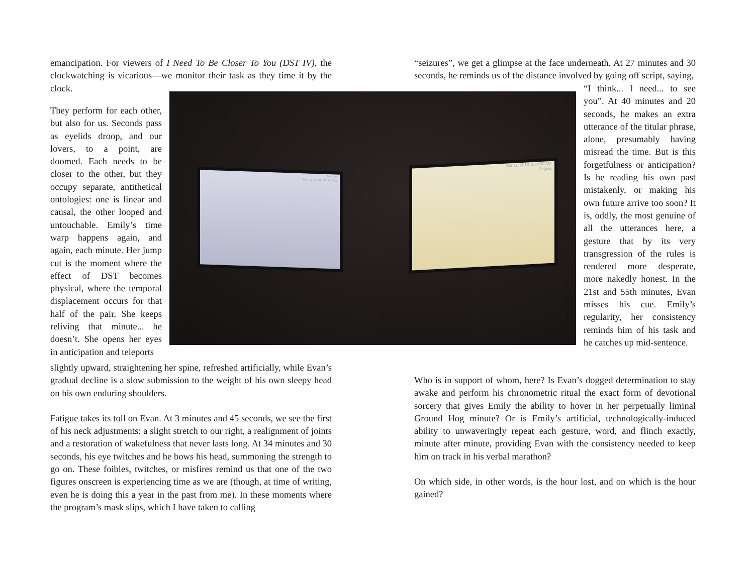emancipation. For viewers of I Need To Be Closer To You (DST IV), the clockwatching is vicarious—we monitor their task as they time it by the clock.
“seizures”, we get a glimpse at the face underneath. At 27 minutes and 30 seconds, he reminds us of the distance involved by going off script, saying,
They perform for each other, but also for us. Seconds pass as eyelids droop, and our lovers, to a point, are doomed. Each needs to be closer to the other, but they occupy separate, antithetical ontologies: one is linear and causal, the other looped and untouchable. Emily’s time warp happens again, and again, each minute. Her jump cut is the moment where the effect of DST becomes physical, where the temporal displacement occurs for that half of the pair. She keeps reliving that minute... he doesn’t. She opens her eyes in anticipation and teleports
Toronto
Mar 11, 2018 3:00:00 AM
Mar 11, 2018, 3:00:00 AM
Regina
“I think... I need... to see you”. At 40 minutes and 20 seconds, he makes an extra utterance of the titular phrase, alone, presumably having misread the time. But is this forgetfulness or anticipation? Is he reading his own past mistakenly, or making his own future arrive too soon? It is, oddly, the most genuine of all the utterances here, a gesture that by its very transgression of the rules is rendered more desperate, more nakedly honest. In the 21st and 55th minutes, Evan misses his cue. Emily’s regularity, her consistency reminds him of his task and he catches up mid-sentence.
slightly upward, straightening her spine, refreshed artificially, while Evan’s gradual decline is a slow submission to the weight of his own sleepy head on his own enduring shoulders.
Fatigue takes its toll on Evan. At 3 minutes and 45 seconds, we see the first of his neck adjustments: a slight stretch to our right, a realignment of joints and a restoration of wakefulness that never lasts long. At 34 minutes and 30 seconds, his eye twitches and he bows his head, summoning the strength to go on. These foibles, twitches, or misfires remind us that one of the two figures onscreen is experiencing time as we are (though, at time of writing, even he is doing this a year in the past from me). In these moments where the program’s mask slips, which I have taken to calling
Who is in support of whom, here? Is Evan’s dogged determination to stay awake and perform his chronometric ritual the exact form of devotional sorcery that gives Emily the ability to hover in her perpetually liminal Ground Hog minute? Or is Emily’s artificial, technologically-induced ability to unwaveringly repeat each gesture, word, and flinch exactly, minute after minute, providing Evan with the consistency needed to keep him on track in his verbal marathon?
On which side, in other words, is the hour lost, and on which is the hour gained?